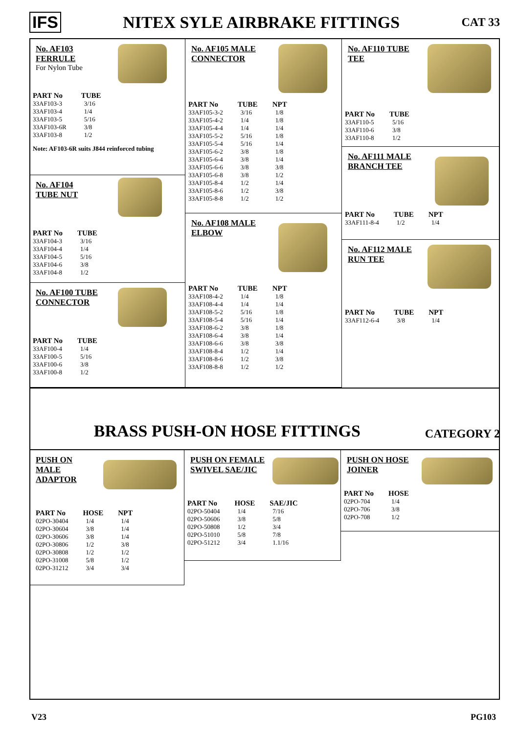IFS NITEX SYLE AIRBRAKE FITTINGS CAT 33
No. AF103
FERRULE
For Nylon Tube
| PART No | TUBE |
| --- | --- |
| 33AF103-3 | 3/16 |
| 33AF103-4 | 1/4 |
| 33AF103-5 | 5/16 |
| 33AF103-6R | 3/8 |
| 33AF103-8 | 1/2 |
Note: AF103-6R suits J844 reinforced tubing
No. AF104
TUBE NUT
| PART No | TUBE |
| --- | --- |
| 33AF104-3 | 3/16 |
| 33AF104-4 | 1/4 |
| 33AF104-5 | 5/16 |
| 33AF104-6 | 3/8 |
| 33AF104-8 | 1/2 |
No. AF100 TUBE
CONNECTOR
| PART No | TUBE |
| --- | --- |
| 33AF100-4 | 1/4 |
| 33AF100-5 | 5/16 |
| 33AF100-6 | 3/8 |
| 33AF100-8 | 1/2 |
No. AF105 MALE
CONNECTOR
| PART No | TUBE | NPT |
| --- | --- | --- |
| 33AF105-3-2 | 3/16 | 1/8 |
| 33AF105-4-2 | 1/4 | 1/8 |
| 33AF105-4-4 | 1/4 | 1/4 |
| 33AF105-5-2 | 5/16 | 1/8 |
| 33AF105-5-4 | 5/16 | 1/4 |
| 33AF105-6-2 | 3/8 | 1/8 |
| 33AF105-6-4 | 3/8 | 1/4 |
| 33AF105-6-6 | 3/8 | 3/8 |
| 33AF105-6-8 | 3/8 | 1/2 |
| 33AF105-8-4 | 1/2 | 1/4 |
| 33AF105-8-6 | 1/2 | 3/8 |
| 33AF105-8-8 | 1/2 | 1/2 |
No. AF108 MALE
ELBOW
| PART No | TUBE | NPT |
| --- | --- | --- |
| 33AF108-4-2 | 1/4 | 1/8 |
| 33AF108-4-4 | 1/4 | 1/4 |
| 33AF108-5-2 | 5/16 | 1/8 |
| 33AF108-5-4 | 5/16 | 1/4 |
| 33AF108-6-2 | 3/8 | 1/8 |
| 33AF108-6-4 | 3/8 | 1/4 |
| 33AF108-6-6 | 3/8 | 3/8 |
| 33AF108-8-4 | 1/2 | 1/4 |
| 33AF108-8-6 | 1/2 | 3/8 |
| 33AF108-8-8 | 1/2 | 1/2 |
No. AF110 TUBE
TEE
| PART No | TUBE |
| --- | --- |
| 33AF110-5 | 5/16 |
| 33AF110-6 | 3/8 |
| 33AF110-8 | 1/2 |
No. AF111 MALE
BRANCH TEE
| PART No | TUBE | NPT |
| --- | --- | --- |
| 33AF111-8-4 | 1/2 | 1/4 |
No. AF112 MALE
RUN TEE
| PART No | TUBE | NPT |
| --- | --- | --- |
| 33AF112-6-4 | 3/8 | 1/4 |
BRASS PUSH-ON HOSE FITTINGS CATEGORY 2
PUSH ON
MALE
ADAPTOR
| PART No | HOSE | NPT |
| --- | --- | --- |
| 02PO-30404 | 1/4 | 1/4 |
| 02PO-30604 | 3/8 | 1/4 |
| 02PO-30606 | 3/8 | 1/4 |
| 02PO-30806 | 1/2 | 3/8 |
| 02PO-30808 | 1/2 | 1/2 |
| 02PO-31008 | 5/8 | 1/2 |
| 02PO-31212 | 3/4 | 3/4 |
PUSH ON FEMALE
SWIVEL SAE/JIC
| PART No | HOSE | SAE/JIC |
| --- | --- | --- |
| 02PO-50404 | 1/4 | 7/16 |
| 02PO-50606 | 3/8 | 5/8 |
| 02PO-50808 | 1/2 | 3/4 |
| 02PO-51010 | 5/8 | 7/8 |
| 02PO-51212 | 3/4 | 1.1/16 |
PUSH ON HOSE
JOINER
| PART No | HOSE |
| --- | --- |
| 02PO-704 | 1/4 |
| 02PO-706 | 3/8 |
| 02PO-708 | 1/2 |
V23 PG103